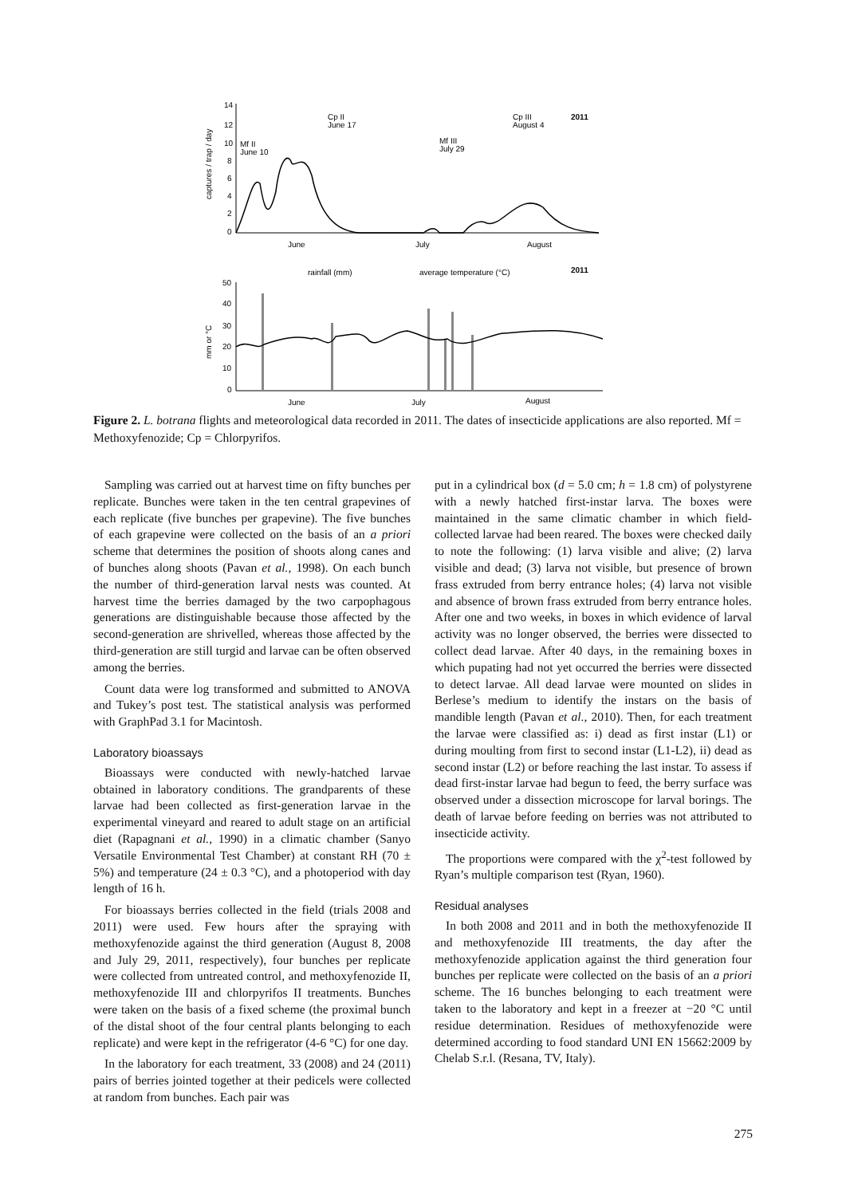14
12
10
8
6
4
2
0
captures / trap / day
Mf II
June 10
Cp II
June 17
Mf III
July 29
Cp III
August 4
2011
June
July
August
rainfall (mm)
average temperature (°C)
2011
50
40
30
20
10
0
mm or °C
June
July
August
Figure 2. L. botrana flights and meteorological data recorded in 2011. The dates of insecticide applications are also reported. Mf = Methoxyfenozide; Cp = Chlorpyrifos.
Sampling was carried out at harvest time on fifty bunches per replicate. Bunches were taken in the ten central grapevines of each replicate (five bunches per grapevine). The five bunches of each grapevine were collected on the basis of an a priori scheme that determines the position of shoots along canes and of bunches along shoots (Pavan et al., 1998). On each bunch the number of third-generation larval nests was counted. At harvest time the berries damaged by the two carpophagous generations are distinguishable because those affected by the second-generation are shrivelled, whereas those affected by the third-generation are still turgid and larvae can be often observed among the berries.
Count data were log transformed and submitted to ANOVA and Tukey’s post test. The statistical analysis was performed with GraphPad 3.1 for Macintosh.
Laboratory bioassays
Bioassays were conducted with newly-hatched larvae obtained in laboratory conditions. The grandparents of these larvae had been collected as first-generation larvae in the experimental vineyard and reared to adult stage on an artificial diet (Rapagnani et al., 1990) in a climatic chamber (Sanyo Versatile Environmental Test Chamber) at constant RH (70 ± 5%) and temperature (24 ± 0.3 °C), and a photoperiod with day length of 16 h.
For bioassays berries collected in the field (trials 2008 and 2011) were used. Few hours after the spraying with methoxyfenozide against the third generation (August 8, 2008 and July 29, 2011, respectively), four bunches per replicate were collected from untreated control, and methoxyfenozide II, methoxyfenozide III and chlorpyrifos II treatments. Bunches were taken on the basis of a fixed scheme (the proximal bunch of the distal shoot of the four central plants belonging to each replicate) and were kept in the refrigerator (4-6 °C) for one day.
In the laboratory for each treatment, 33 (2008) and 24 (2011) pairs of berries jointed together at their pedicels were collected at random from bunches. Each pair was
put in a cylindrical box (d = 5.0 cm; h = 1.8 cm) of polystyrene with a newly hatched first-instar larva. The boxes were maintained in the same climatic chamber in which field-collected larvae had been reared. The boxes were checked daily to note the following: (1) larva visible and alive; (2) larva visible and dead; (3) larva not visible, but presence of brown frass extruded from berry entrance holes; (4) larva not visible and absence of brown frass extruded from berry entrance holes. After one and two weeks, in boxes in which evidence of larval activity was no longer observed, the berries were dissected to collect dead larvae. After 40 days, in the remaining boxes in which pupating had not yet occurred the berries were dissected to detect larvae. All dead larvae were mounted on slides in Berlese’s medium to identify the instars on the basis of mandible length (Pavan et al., 2010). Then, for each treatment the larvae were classified as: i) dead as first instar (L1) or during moulting from first to second instar (L1-L2), ii) dead as second instar (L2) or before reaching the last instar. To assess if dead first-instar larvae had begun to feed, the berry surface was observed under a dissection microscope for larval borings. The death of larvae before feeding on berries was not attributed to insecticide activity.
The proportions were compared with the χ<sup>2</sup>-test followed by Ryan’s multiple comparison test (Ryan, 1960).
Residual analyses
In both 2008 and 2011 and in both the methoxyfenozide II and methoxyfenozide III treatments, the day after the methoxyfenozide application against the third generation four bunches per replicate were collected on the basis of an a priori scheme. The 16 bunches belonging to each treatment were taken to the laboratory and kept in a freezer at −20 °C until residue determination. Residues of methoxyfenozide were determined according to food standard UNI EN 15662:2009 by Chelab S.r.l. (Resana, TV, Italy).
275